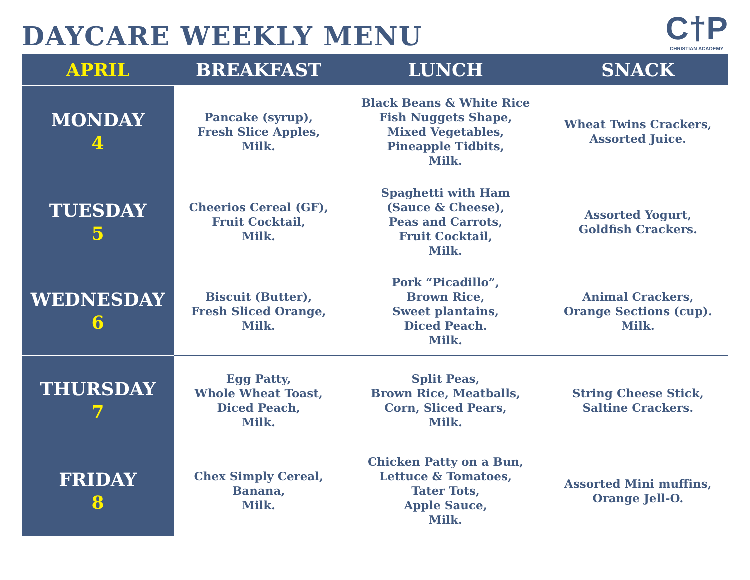DAYCARE WEEKLY MENU
C†P
CHRISTIAN ACADEMY
| APRIL | BREAKFAST | LUNCH | SNACK |
| --- | --- | --- | --- |
| MONDAY 4 | Pancake (syrup), Fresh Slice Apples, Milk. | Black Beans & White Rice Fish Nuggets Shape, Mixed Vegetables, Pineapple Tidbits, Milk. | Wheat Twins Crackers, Assorted Juice. |
| TUESDAY 5 | Cheerios Cereal (GF), Fruit Cocktail, Milk. | Spaghetti with Ham (Sauce & Cheese), Peas and Carrots, Fruit Cocktail, Milk. | Assorted Yogurt, Goldfish Crackers. |
| WEDNESDAY 6 | Biscuit (Butter), Fresh Sliced Orange, Milk. | Pork “Picadillo”, Brown Rice, Sweet plantains, Diced Peach. Milk. | Animal Crackers, Orange Sections (cup). Milk. |
| THURSDAY 7 | Egg Patty, Whole Wheat Toast, Diced Peach, Milk. | Split Peas, Brown Rice, Meatballs, Corn, Sliced Pears, Milk. | String Cheese Stick, Saltine Crackers. |
| FRIDAY 8 | Chex Simply Cereal, Banana, Milk. | Chicken Patty on a Bun, Lettuce & Tomatoes, Tater Tots, Apple Sauce, Milk. | Assorted Mini muffins, Orange Jell-O. |